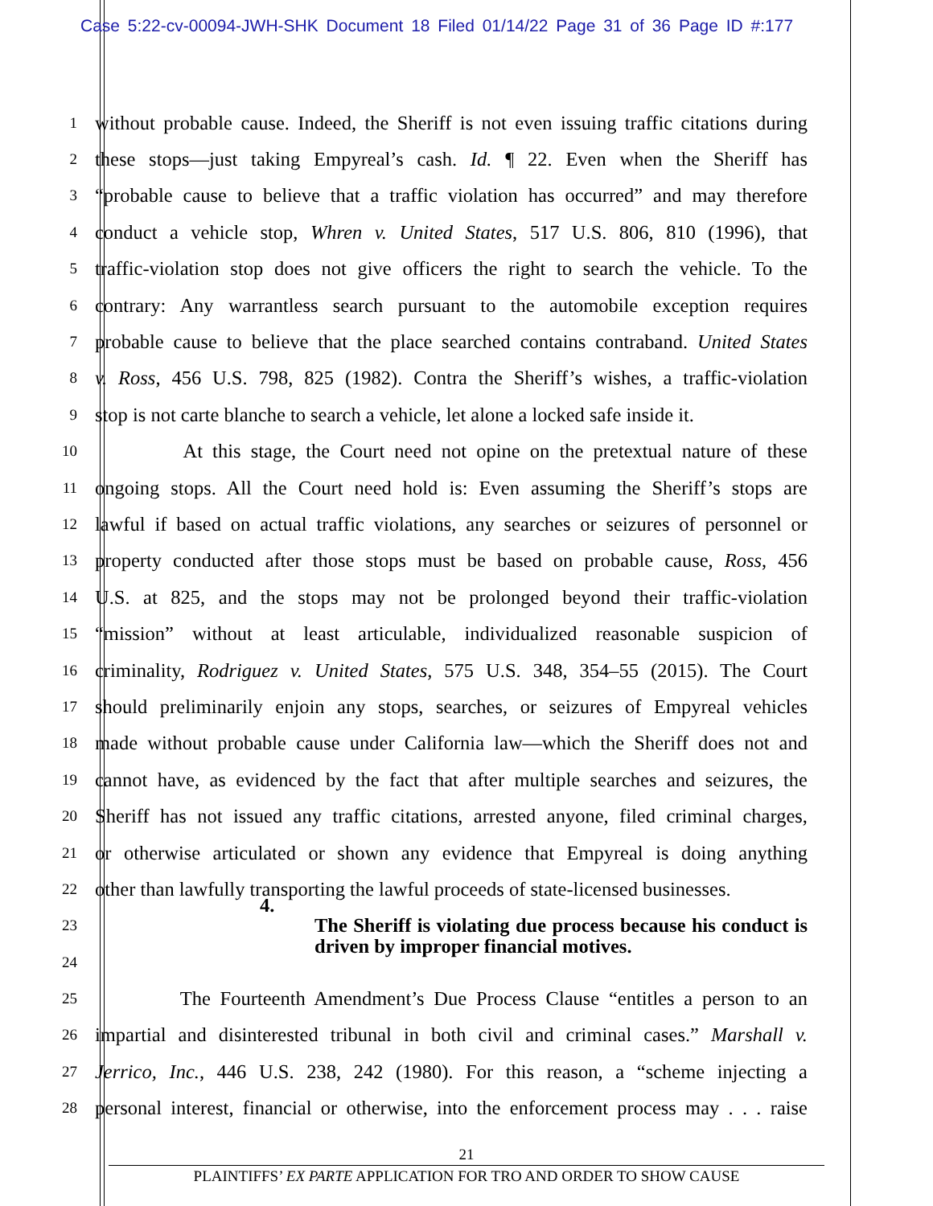Case 5:22-cv-00094-JWH-SHK Document 18 Filed 01/14/22 Page 31 of 36 Page ID #:177
1
without probable cause. Indeed, the Sheriff is not even issuing traffic citations during
2
these stops—just taking Empyreal’s cash. Id. ¶ 22. Even when the Sheriff has
3
“probable cause to believe that a traffic violation has occurred” and may therefore
4
conduct a vehicle stop, Whren v. United States, 517 U.S. 806, 810 (1996), that
5
traffic-violation stop does not give officers the right to search the vehicle. To the
6
contrary: Any warrantless search pursuant to the automobile exception requires
7
probable cause to believe that the place searched contains contraband. United States
8
v. Ross, 456 U.S. 798, 825 (1982). Contra the Sheriff’s wishes, a traffic-violation
9
stop is not carte blanche to search a vehicle, let alone a locked safe inside it.
10
At this stage, the Court need not opine on the pretextual nature of these
11
ongoing stops. All the Court need hold is: Even assuming the Sheriff’s stops are
12
lawful if based on actual traffic violations, any searches or seizures of personnel or
13
property conducted after those stops must be based on probable cause, Ross, 456
14
U.S. at 825, and the stops may not be prolonged beyond their traffic-violation
15
“mission” without at least articulable, individualized reasonable suspicion of
16
criminality, Rodriguez v. United States, 575 U.S. 348, 354–55 (2015). The Court
17
should preliminarily enjoin any stops, searches, or seizures of Empyreal vehicles
18
made without probable cause under California law—which the Sheriff does not and
19
cannot have, as evidenced by the fact that after multiple searches and seizures, the
20
Sheriff has not issued any traffic citations, arrested anyone, filed criminal charges,
21
or otherwise articulated or shown any evidence that Empyreal is doing anything
22
other than lawfully transporting the lawful proceeds of state-licensed businesses.
23
4. The Sheriff is violating due process because his conduct is driven by improper financial motives.
24
25
The Fourteenth Amendment’s Due Process Clause “entitles a person to an
26
impartial and disinterested tribunal in both civil and criminal cases.” Marshall v.
27
Jerrico, Inc., 446 U.S. 238, 242 (1980). For this reason, a “scheme injecting a
28
personal interest, financial or otherwise, into the enforcement process may . . . raise
21
PLAINTIFFS’ EX PARTE APPLICATION FOR TRO AND ORDER TO SHOW CAUSE